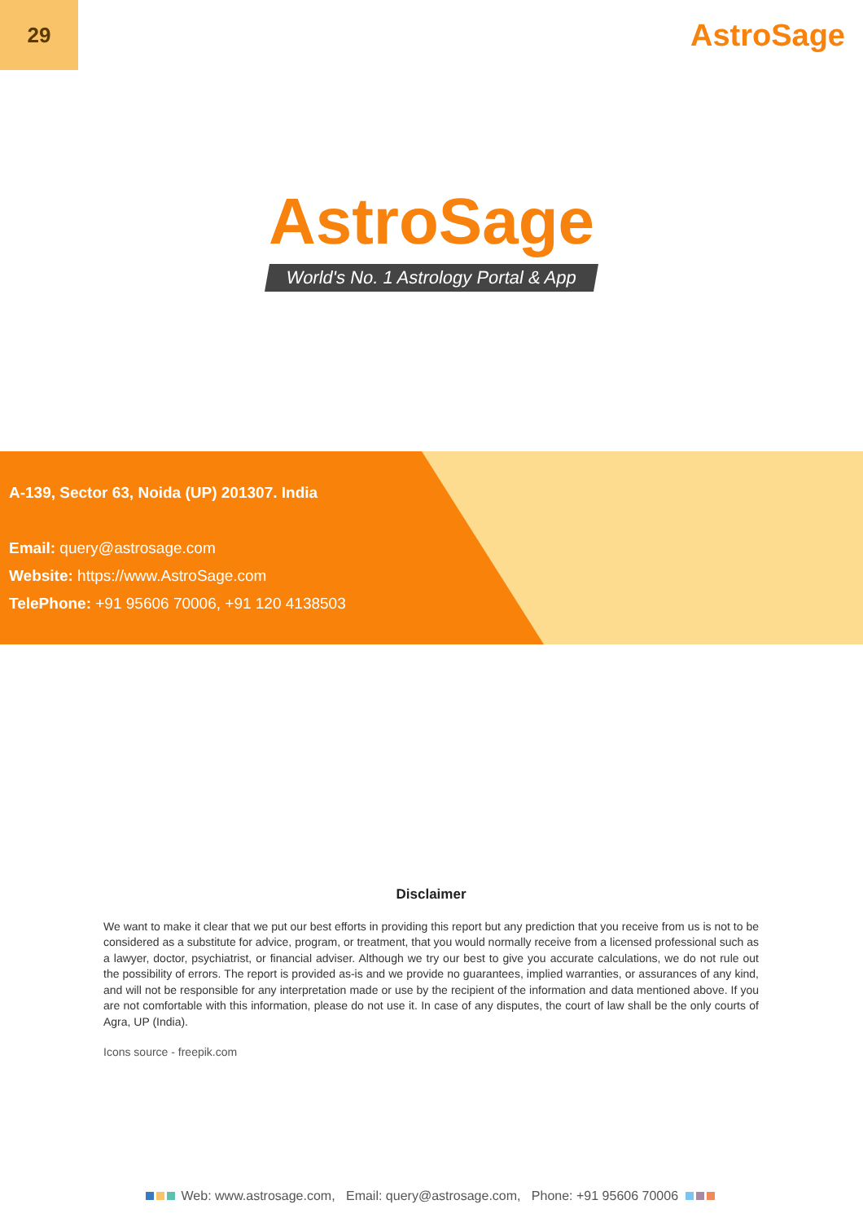29
AstroSage
AstroSage
World's No. 1 Astrology Portal & App
A-139, Sector 63, Noida (UP) 201307. India
Email: query@astrosage.com
Website: https://www.AstroSage.com
TelePhone: +91 95606 70006, +91 120 4138503
Disclaimer
We want to make it clear that we put our best efforts in providing this report but any prediction that you receive from us is not to be considered as a substitute for advice, program, or treatment, that you would normally receive from a licensed professional such as a lawyer, doctor, psychiatrist, or financial adviser. Although we try our best to give you accurate calculations, we do not rule out the possibility of errors. The report is provided as-is and we provide no guarantees, implied warranties, or assurances of any kind, and will not be responsible for any interpretation made or use by the recipient of the information and data mentioned above. If you are not comfortable with this information, please do not use it. In case of any disputes, the court of law shall be the only courts of Agra, UP (India).
Icons source - freepik.com
Web: www.astrosage.com, Email: query@astrosage.com, Phone: +91 95606 70006